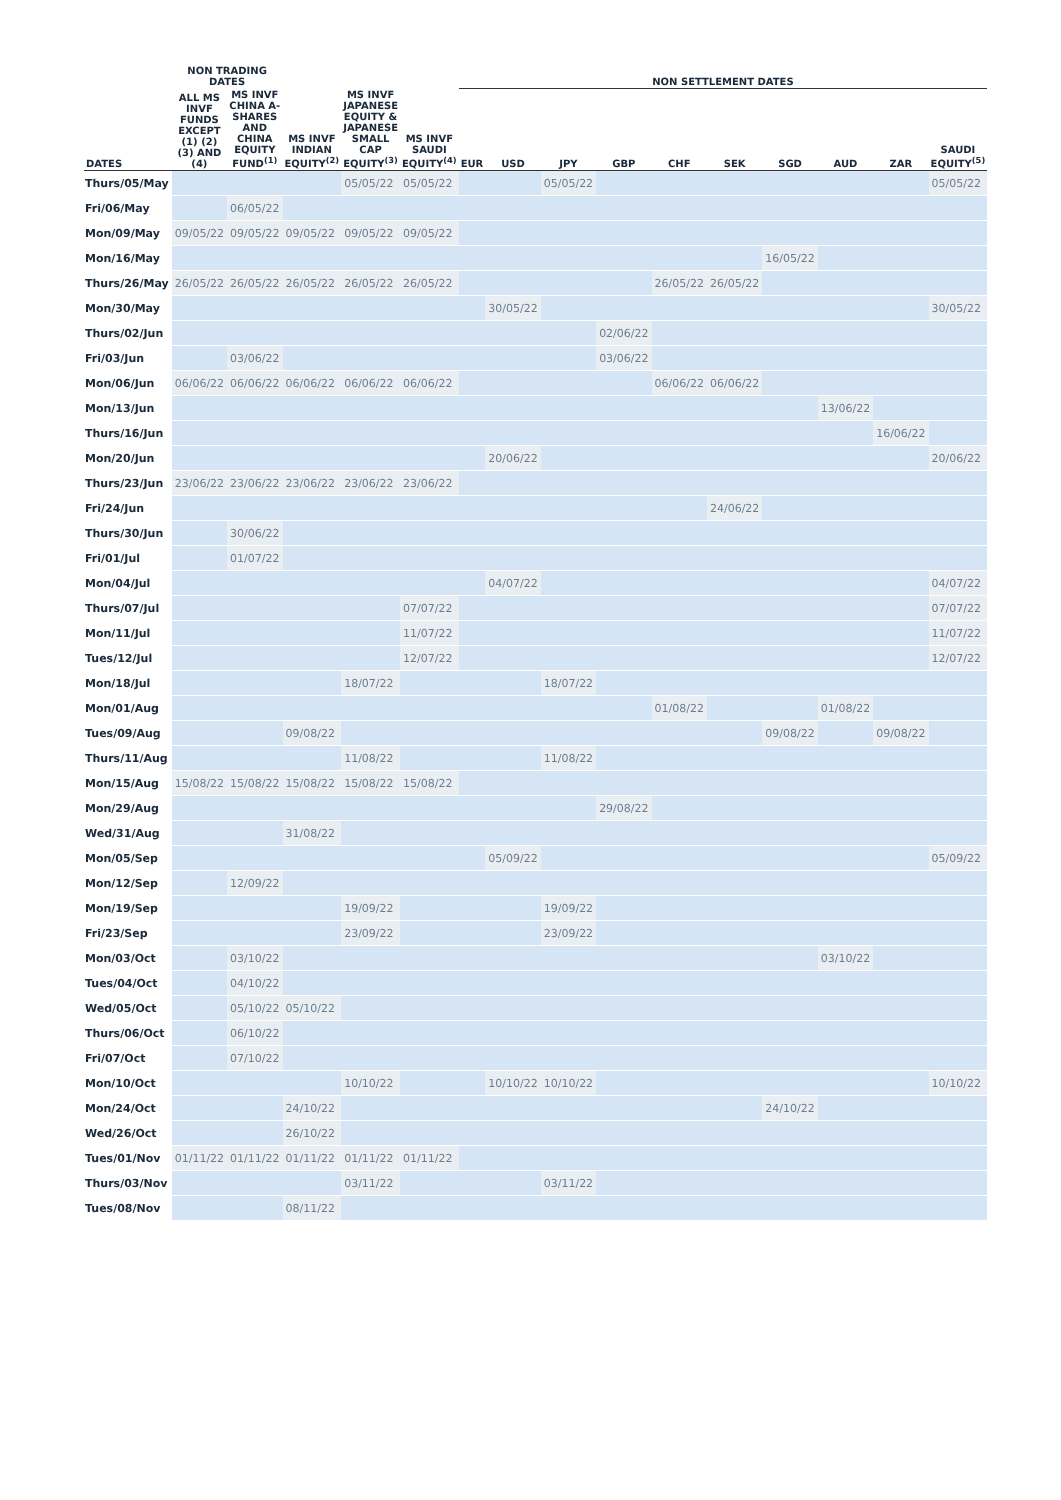| | NON TRADING DATES | | | | | NON SETTLEMENT DATES | | | | | | | | | |
| --- | --- | --- | --- | --- | --- | --- | --- | --- | --- | --- | --- | --- | --- | --- | --- |
| DATES | ALL MS INVF FUNDS EXCEPT (1) (2) (3) AND (4) | MS INVF CHINA A-SHARES AND CHINA EQUITY FUND<sup>(1)</sup> | MS INVF INDIAN EQUITY<sup>(2)</sup> | MS INVF JAPANESE EQUITY & JAPANESE SMALL CAP EQUITY<sup>(3)</sup> | MS INVF SAUDI EQUITY<sup>(4)</sup> | EUR | USD | JPY | GBP | CHF | SEK | SGD | AUD | ZAR | SAUDI EQUITY<sup>(5)</sup> |
| Thurs/05/May | | | | 05/05/22 | 05/05/22 | | | 05/05/22 | | | | | | | 05/05/22 |
| Fri/06/May | | 06/05/22 | | | | | | | | | | | | | |
| Mon/09/May | 09/05/22 | 09/05/22 | 09/05/22 | 09/05/22 | 09/05/22 | | | | | | | | | | |
| Mon/16/May | | | | | | | | | | | | 16/05/22 | | | |
| Thurs/26/May | 26/05/22 | 26/05/22 | 26/05/22 | 26/05/22 | 26/05/22 | | | | | 26/05/22 | 26/05/22 | | | | |
| Mon/30/May | | | | | | | 30/05/22 | | | | | | | | 30/05/22 |
| Thurs/02/Jun | | | | | | | | | 02/06/22 | | | | | | |
| Fri/03/Jun | | 03/06/22 | | | | | | | 03/06/22 | | | | | | |
| Mon/06/Jun | 06/06/22 | 06/06/22 | 06/06/22 | 06/06/22 | 06/06/22 | | | | | 06/06/22 | 06/06/22 | | | | |
| Mon/13/Jun | | | | | | | | | | | | | 13/06/22 | | |
| Thurs/16/Jun | | | | | | | | | | | | | | 16/06/22 | |
| Mon/20/Jun | | | | | | | 20/06/22 | | | | | | | | 20/06/22 |
| Thurs/23/Jun | 23/06/22 | 23/06/22 | 23/06/22 | 23/06/22 | 23/06/22 | | | | | | | | | | |
| Fri/24/Jun | | | | | | | | | | | 24/06/22 | | | | |
| Thurs/30/Jun | | 30/06/22 | | | | | | | | | | | | | |
| Fri/01/Jul | | 01/07/22 | | | | | | | | | | | | | |
| Mon/04/Jul | | | | | | | 04/07/22 | | | | | | | | 04/07/22 |
| Thurs/07/Jul | | | | | 07/07/22 | | | | | | | | | | 07/07/22 |
| Mon/11/Jul | | | | | 11/07/22 | | | | | | | | | | 11/07/22 |
| Tues/12/Jul | | | | | 12/07/22 | | | | | | | | | | 12/07/22 |
| Mon/18/Jul | | | | 18/07/22 | | | | 18/07/22 | | | | | | | |
| Mon/01/Aug | | | | | | | | | | 01/08/22 | | | 01/08/22 | | |
| Tues/09/Aug | | | 09/08/22 | | | | | | | | | 09/08/22 | | 09/08/22 | |
| Thurs/11/Aug | | | | 11/08/22 | | | | 11/08/22 | | | | | | | |
| Mon/15/Aug | 15/08/22 | 15/08/22 | 15/08/22 | 15/08/22 | 15/08/22 | | | | | | | | | | |
| Mon/29/Aug | | | | | | | | | 29/08/22 | | | | | | |
| Wed/31/Aug | | | 31/08/22 | | | | | | | | | | | | |
| Mon/05/Sep | | | | | | | 05/09/22 | | | | | | | | 05/09/22 |
| Mon/12/Sep | | 12/09/22 | | | | | | | | | | | | | |
| Mon/19/Sep | | | | 19/09/22 | | | | 19/09/22 | | | | | | | |
| Fri/23/Sep | | | | 23/09/22 | | | | 23/09/22 | | | | | | | |
| Mon/03/Oct | | 03/10/22 | | | | | | | | | | | 03/10/22 | | |
| Tues/04/Oct | | 04/10/22 | | | | | | | | | | | | | |
| Wed/05/Oct | | 05/10/22 | 05/10/22 | | | | | | | | | | | | |
| Thurs/06/Oct | | 06/10/22 | | | | | | | | | | | | | |
| Fri/07/Oct | | 07/10/22 | | | | | | | | | | | | | |
| Mon/10/Oct | | | | 10/10/22 | | | 10/10/22 | 10/10/22 | | | | | | | 10/10/22 |
| Mon/24/Oct | | | 24/10/22 | | | | | | | | | 24/10/22 | | | |
| Wed/26/Oct | | | 26/10/22 | | | | | | | | | | | | |
| Tues/01/Nov | 01/11/22 | 01/11/22 | 01/11/22 | 01/11/22 | 01/11/22 | | | | | | | | | | |
| Thurs/03/Nov | | | | 03/11/22 | | | | 03/11/22 | | | | | | | |
| Tues/08/Nov | | | 08/11/22 | | | | | | | | | | | | |